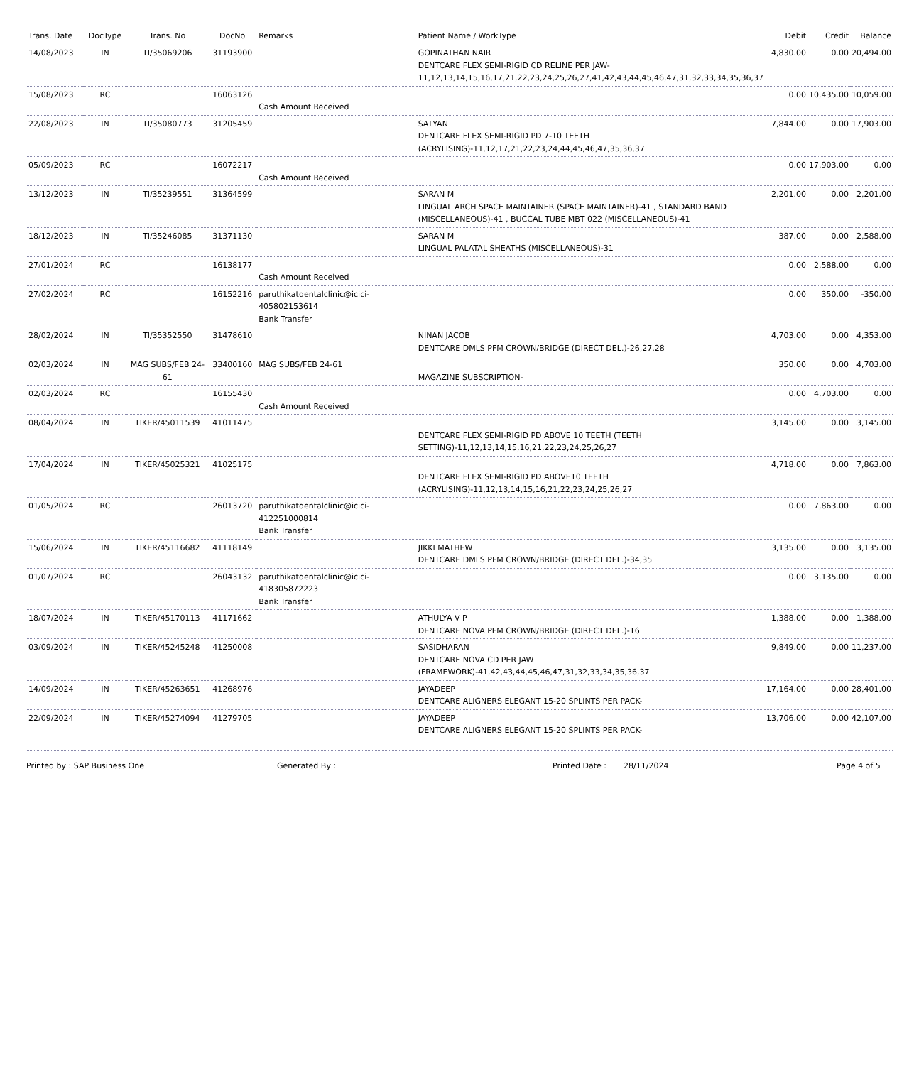| Trans. Date | DocType | Trans. No | DocNo | Remarks | Patient Name / WorkType | Debit | Credit | Balance |
| --- | --- | --- | --- | --- | --- | --- | --- | --- |
| 14/08/2023 | IN | TI/35069206 | 31193900 | | GOPINATHAN NAIR DENTCARE FLEX SEMI-RIGID CD RELINE PER JAW-11,12,13,14,15,16,17,21,22,23,24,25,26,27,41,42,43,44,45,46,47,31,32,33,34,35,36,37 | 4,830.00 | 0.00 | 20,494.00 |
| 15/08/2023 | RC | | 16063126 | Cash Amount Received | | 0.00 | 10,435.00 | 10,059.00 |
| 22/08/2023 | IN | TI/35080773 | 31205459 | | SATYAN DENTCARE FLEX SEMI-RIGID PD 7-10 TEETH (ACRYLISING)-11,12,17,21,22,23,24,44,45,46,47,35,36,37 | 7,844.00 | 0.00 | 17,903.00 |
| 05/09/2023 | RC | | 16072217 | Cash Amount Received | | 0.00 | 17,903.00 | 0.00 |
| 13/12/2023 | IN | TI/35239551 | 31364599 | | SARAN M LINGUAL ARCH SPACE MAINTAINER (SPACE MAINTAINER)-41 , STANDARD BAND (MISCELLANEOUS)-41 , BUCCAL TUBE MBT 022 (MISCELLANEOUS)-41 | 2,201.00 | 0.00 | 2,201.00 |
| 18/12/2023 | IN | TI/35246085 | 31371130 | | SARAN M LINGUAL PALATAL SHEATHS (MISCELLANEOUS)-31 | 387.00 | 0.00 | 2,588.00 |
| 27/01/2024 | RC | | 16138177 | Cash Amount Received | | 0.00 | 2,588.00 | 0.00 |
| 27/02/2024 | RC | | 16152216 | paruthikatdentalclinic@icici-405802153614 Bank Transfer | | 0.00 | 350.00 | -350.00 |
| 28/02/2024 | IN | TI/35352550 | 31478610 | | NINAN JACOB DENTCARE DMLS PFM CROWN/BRIDGE (DIRECT DEL.)-26,27,28 | 4,703.00 | 0.00 | 4,353.00 |
| 02/03/2024 | IN | MAG SUBS/FEB 24-61 | 33400160 | MAG SUBS/FEB 24-61 | MAGAZINE SUBSCRIPTION- | 350.00 | 0.00 | 4,703.00 |
| 02/03/2024 | RC | | 16155430 | Cash Amount Received | | 0.00 | 4,703.00 | 0.00 |
| 08/04/2024 | IN | TIKER/45011539 | 41011475 | | DENTCARE FLEX SEMI-RIGID PD ABOVE 10 TEETH (TEETH SETTING)-11,12,13,14,15,16,21,22,23,24,25,26,27 | 3,145.00 | 0.00 | 3,145.00 |
| 17/04/2024 | IN | TIKER/45025321 | 41025175 | | DENTCARE FLEX SEMI-RIGID PD ABOVE10 TEETH (ACRYLISING)-11,12,13,14,15,16,21,22,23,24,25,26,27 | 4,718.00 | 0.00 | 7,863.00 |
| 01/05/2024 | RC | | 26013720 | paruthikatdentalclinic@icici-412251000814 Bank Transfer | | 0.00 | 7,863.00 | 0.00 |
| 15/06/2024 | IN | TIKER/45116682 | 41118149 | | JIKKI MATHEW DENTCARE DMLS PFM CROWN/BRIDGE (DIRECT DEL.)-34,35 | 3,135.00 | 0.00 | 3,135.00 |
| 01/07/2024 | RC | | 26043132 | paruthikatdentalclinic@icici-418305872223 Bank Transfer | | 0.00 | 3,135.00 | 0.00 |
| 18/07/2024 | IN | TIKER/45170113 | 41171662 | | ATHULYA V P DENTCARE NOVA PFM CROWN/BRIDGE (DIRECT DEL.)-16 | 1,388.00 | 0.00 | 1,388.00 |
| 03/09/2024 | IN | TIKER/45245248 | 41250008 | | SASIDHARAN DENTCARE NOVA CD PER JAW (FRAMEWORK)-41,42,43,44,45,46,47,31,32,33,34,35,36,37 | 9,849.00 | 0.00 | 11,237.00 |
| 14/09/2024 | IN | TIKER/45263651 | 41268976 | | JAYADEEP DENTCARE ALIGNERS ELEGANT 15-20 SPLINTS PER PACK- | 17,164.00 | 0.00 | 28,401.00 |
| 22/09/2024 | IN | TIKER/45274094 | 41279705 | | JAYADEEP DENTCARE ALIGNERS ELEGANT 15-20 SPLINTS PER PACK- | 13,706.00 | 0.00 | 42,107.00 |
Printed by : SAP Business One Generated By : Printed Date : 28/11/2024 Page 4 of 5